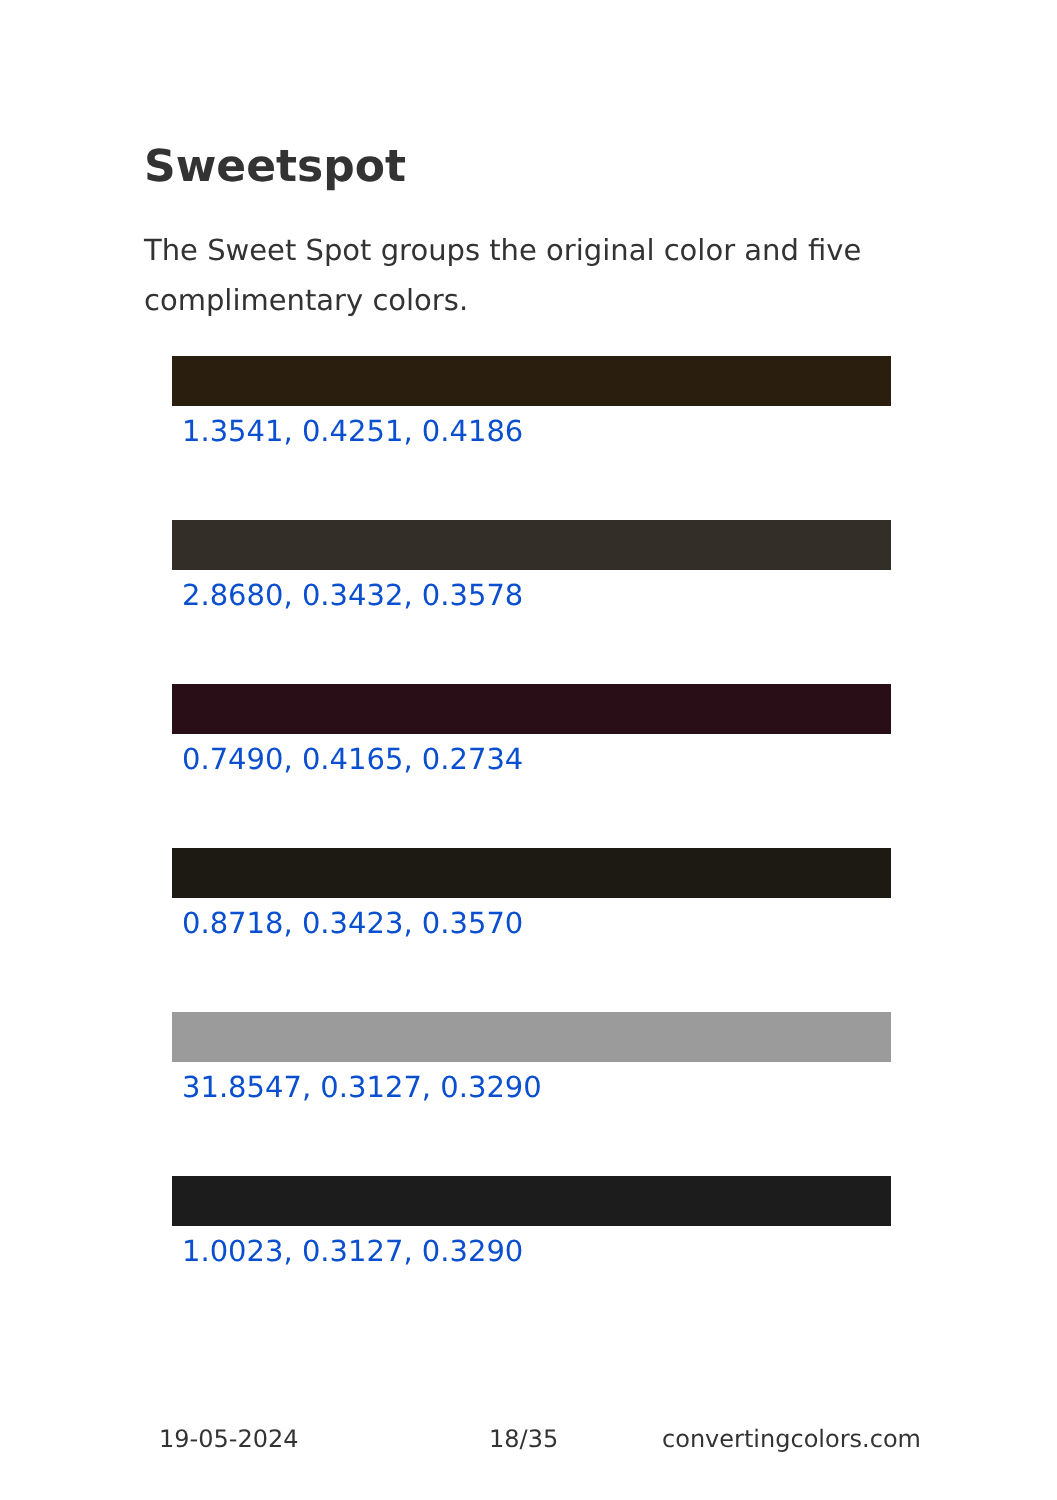Sweetspot
The Sweet Spot groups the original color and five complimentary colors.
1.3541, 0.4251, 0.4186
2.8680, 0.3432, 0.3578
0.7490, 0.4165, 0.2734
0.8718, 0.3423, 0.3570
31.8547, 0.3127, 0.3290
1.0023, 0.3127, 0.3290
19-05-2024 18/35 convertingcolors.com